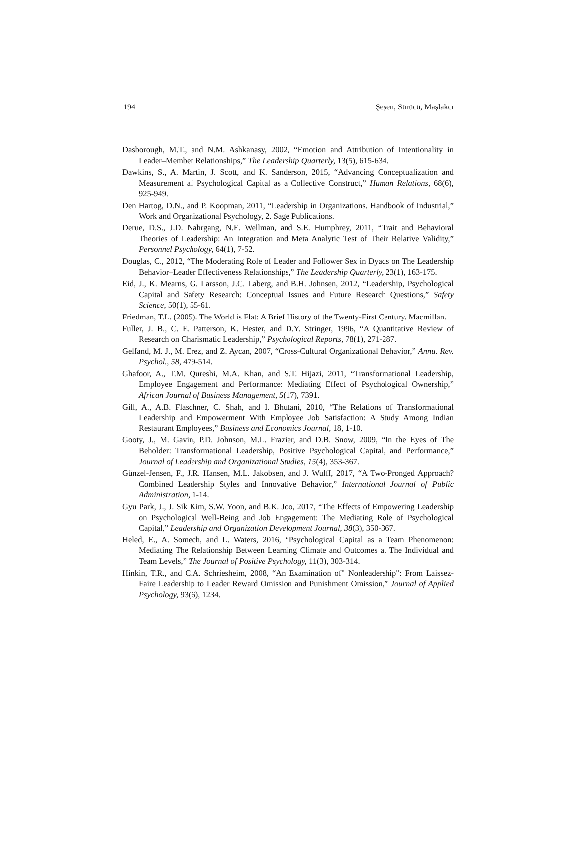194 Şeşen, Sürücü, Maşlakcı
Dasborough, M.T., and N.M. Ashkanasy, 2002, “Emotion and Attribution of Intentionality in Leader–Member Relationships,” The Leadership Quarterly, 13(5), 615-634.
Dawkins, S., A. Martin, J. Scott, and K. Sanderson, 2015, “Advancing Conceptualization and Measurement af Psychological Capital as a Collective Construct,” Human Relations, 68(6), 925-949.
Den Hartog, D.N., and P. Koopman, 2011, “Leadership in Organizations. Handbook of Industrial,” Work and Organizational Psychology, 2. Sage Publications.
Derue, D.S., J.D. Nahrgang, N.E. Wellman, and S.E. Humphrey, 2011, “Trait and Behavioral Theories of Leadership: An Integration and Meta Analytic Test of Their Relative Validity,” Personnel Psychology, 64(1), 7-52.
Douglas, C., 2012, “The Moderating Role of Leader and Follower Sex in Dyads on The Leadership Behavior–Leader Effectiveness Relationships,” The Leadership Quarterly, 23(1), 163-175.
Eid, J., K. Mearns, G. Larsson, J.C. Laberg, and B.H. Johnsen, 2012, “Leadership, Psychological Capital and Safety Research: Conceptual Issues and Future Research Questions,” Safety Science, 50(1), 55-61.
Friedman, T.L. (2005). The World is Flat: A Brief History of the Twenty-First Century. Macmillan.
Fuller, J. B., C. E. Patterson, K. Hester, and D.Y. Stringer, 1996, “A Quantitative Review of Research on Charismatic Leadership,” Psychological Reports, 78(1), 271-287.
Gelfand, M. J., M. Erez, and Z. Aycan, 2007, “Cross-Cultural Organizational Behavior,” Annu. Rev. Psychol., 58, 479-514.
Ghafoor, A., T.M. Qureshi, M.A. Khan, and S.T. Hijazi, 2011, “Transformational Leadership, Employee Engagement and Performance: Mediating Effect of Psychological Ownership,” African Journal of Business Management, 5(17), 7391.
Gill, A., A.B. Flaschner, C. Shah, and I. Bhutani, 2010, “The Relations of Transformational Leadership and Empowerment With Employee Job Satisfaction: A Study Among Indian Restaurant Employees,” Business and Economics Journal, 18, 1-10.
Gooty, J., M. Gavin, P.D. Johnson, M.L. Frazier, and D.B. Snow, 2009, “In the Eyes of The Beholder: Transformational Leadership, Positive Psychological Capital, and Performance,” Journal of Leadership and Organizational Studies, 15(4), 353-367.
Günzel-Jensen, F., J.R. Hansen, M.L. Jakobsen, and J. Wulff, 2017, “A Two-Pronged Approach? Combined Leadership Styles and Innovative Behavior,” International Journal of Public Administration, 1-14.
Gyu Park, J., J. Sik Kim, S.W. Yoon, and B.K. Joo, 2017, “The Effects of Empowering Leadership on Psychological Well-Being and Job Engagement: The Mediating Role of Psychological Capital,” Leadership and Organization Development Journal, 38(3), 350-367.
Heled, E., A. Somech, and L. Waters, 2016, “Psychological Capital as a Team Phenomenon: Mediating The Relationship Between Learning Climate and Outcomes at The Individual and Team Levels,” The Journal of Positive Psychology, 11(3), 303-314.
Hinkin, T.R., and C.A. Schriesheim, 2008, “An Examination of" Nonleadership": From Laissez-Faire Leadership to Leader Reward Omission and Punishment Omission,” Journal of Applied Psychology, 93(6), 1234.